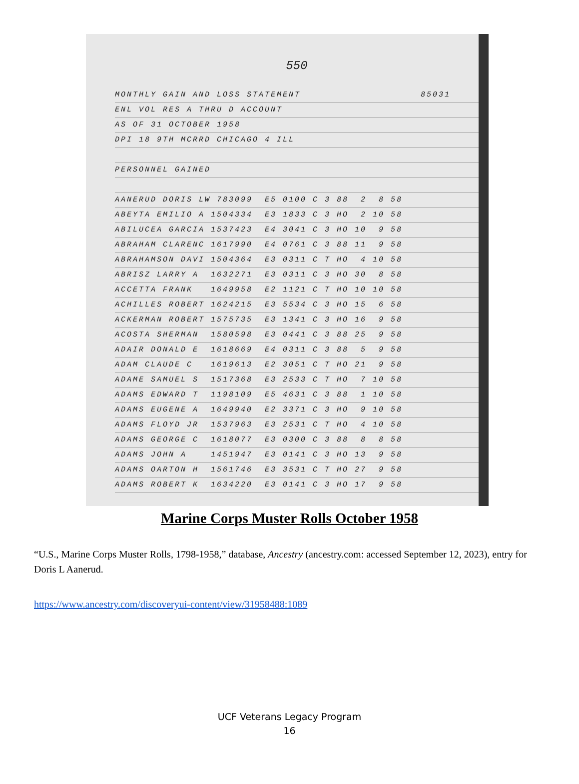550
MONTHLY GAIN AND LOSS STATEMENT 85031
ENL VOL RES A THRU D ACCOUNT
AS OF 31 OCTOBER 1958
DPI 18 9TH MCRRD CHICAGO 4 ILL
PERSONNEL GAINED
AANERUD DORIS LW 783099 E5 0100 C 3 88 2 8 58
ABEYTA EMILIO A 1504334 E3 1833 C 3 HO 2 10 58
ABILUCEA GARCIA 1537423 E4 3041 C 3 HO 10 9 58
ABRAHAM CLARENC 1617990 E4 0761 C 3 88 11 9 58
ABRAHAMSON DAVI 1504364 E3 0311 C T HO 4 10 58
ABRISZ LARRY A 1632271 E3 0311 C 3 HO 30 8 58
ACCETTA FRANK 1649958 E2 1121 C T HO 10 10 58
ACHILLES ROBERT 1624215 E3 5534 C 3 HO 15 6 58
ACKERMAN ROBERT 1575735 E3 1341 C 3 HO 16 9 58
ACOSTA SHERMAN 1580598 E3 0441 C 3 88 25 9 58
ADAIR DONALD E 1618669 E4 0311 C 3 88 5 9 58
ADAM CLAUDE C 1619613 E2 3051 C T HO 21 9 58
ADAME SAMUEL S 1517368 E3 2533 C T HO 7 10 58
ADAMS EDWARD T 1198109 E5 4631 C 3 88 1 10 58
ADAMS EUGENE A 1649940 E2 3371 C 3 HO 9 10 58
ADAMS FLOYD JR 1537963 E3 2531 C T HO 4 10 58
ADAMS GEORGE C 1618077 E3 0300 C 3 88 8 8 58
ADAMS JOHN A 1451947 E3 0141 C 3 HO 13 9 58
ADAMS OARTON H 1561746 E3 3531 C T HO 27 9 58
ADAMS ROBERT K 1634220 E3 0141 C 3 HO 17 9 58
Marine Corps Muster Rolls October 1958
“U.S., Marine Corps Muster Rolls, 1798-1958,” database, Ancestry (ancestry.com: accessed September 12, 2023), entry for Doris L Aanerud.
https://www.ancestry.com/discoveryui-content/view/31958488:1089
UCF Veterans Legacy Program
16